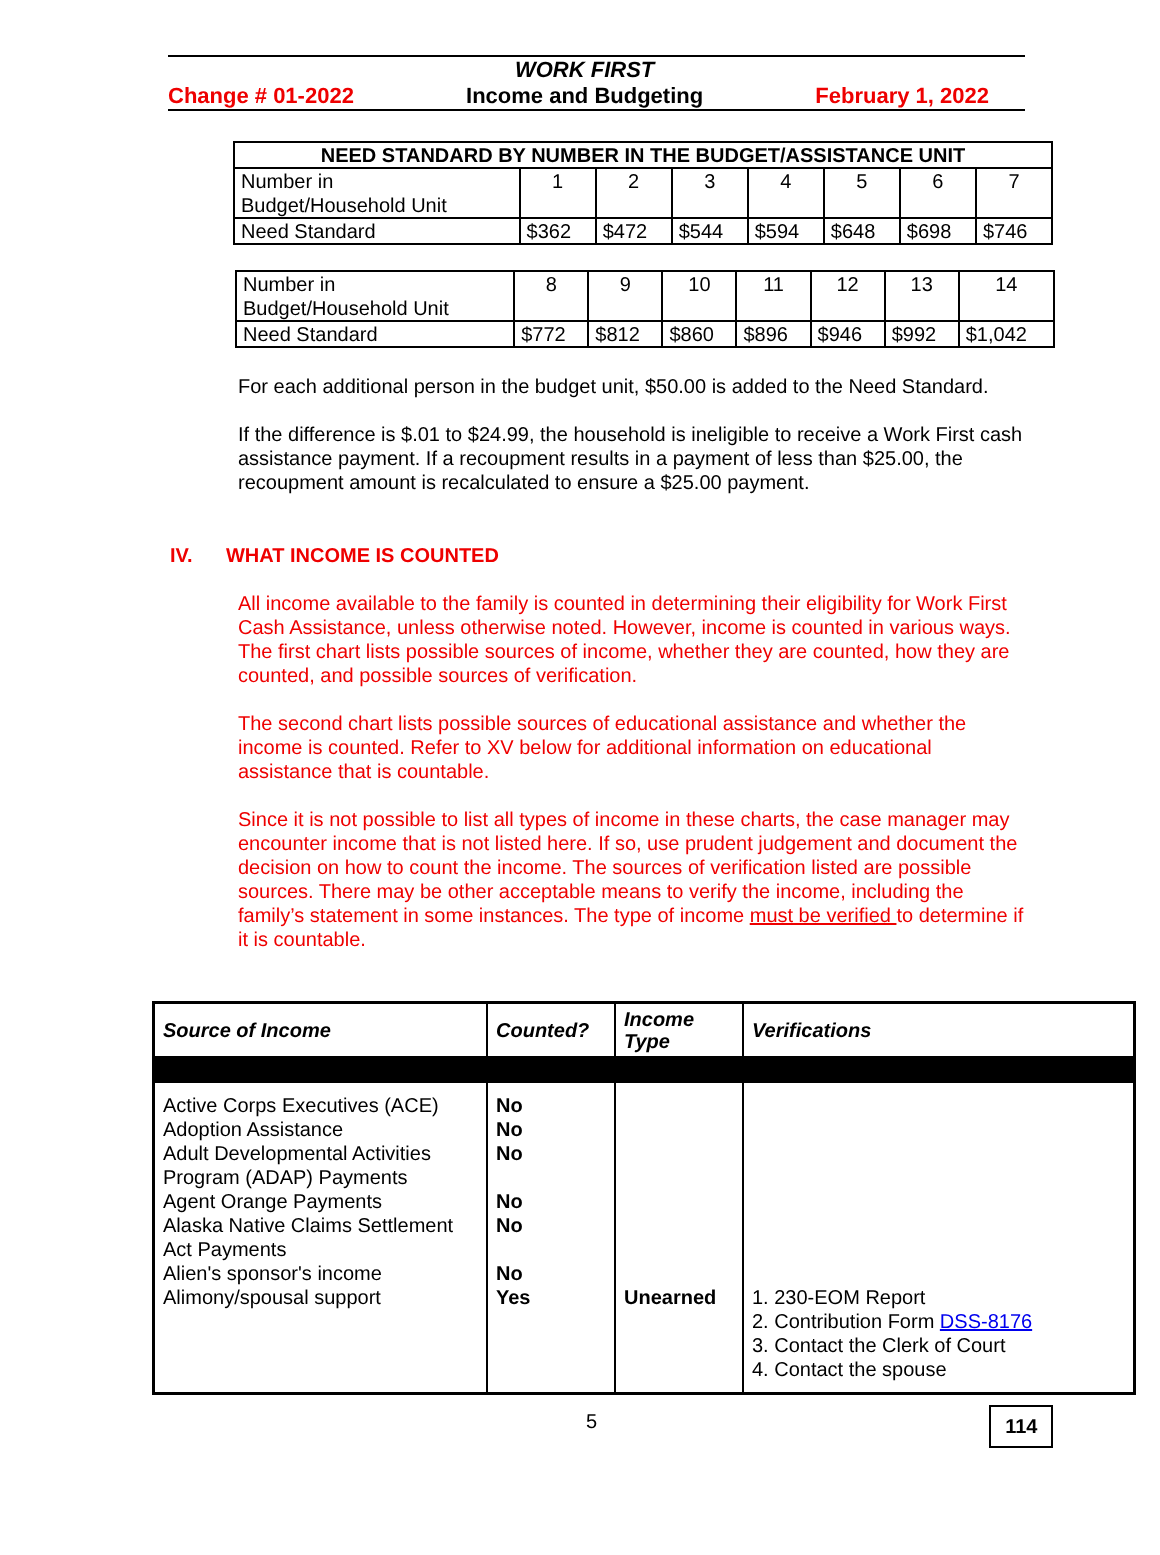Change # 01-2022 WORK FIRST
Income and Budgeting February 1, 2022
| NEED STANDARD BY NUMBER IN THE BUDGET/ASSISTANCE UNIT | | | | | | | |
| --- | --- | --- | --- | --- | --- | --- | --- |
| Number in Budget/Household Unit | 1 | 2 | 3 | 4 | 5 | 6 | 7 |
| Need Standard | $362 | $472 | $544 | $594 | $648 | $698 | $746 |
| Number in Budget/Household Unit | 8 | 9 | 10 | 11 | 12 | 13 | 14 |
| Need Standard | $772 | $812 | $860 | $896 | $946 | $992 | $1,042 |
For each additional person in the budget unit, $50.00 is added to the Need Standard.
If the difference is $.01 to $24.99, the household is ineligible to receive a Work First cash assistance payment. If a recoupment results in a payment of less than $25.00, the recoupment amount is recalculated to ensure a $25.00 payment.
IV. WHAT INCOME IS COUNTED
All income available to the family is counted in determining their eligibility for Work First Cash Assistance, unless otherwise noted. However, income is counted in various ways. The first chart lists possible sources of income, whether they are counted, how they are counted, and possible sources of verification.
The second chart lists possible sources of educational assistance and whether the income is counted. Refer to XV below for additional information on educational assistance that is countable.
Since it is not possible to list all types of income in these charts, the case manager may encounter income that is not listed here. If so, use prudent judgement and document the decision on how to count the income. The sources of verification listed are possible sources. There may be other acceptable means to verify the income, including the family’s statement in some instances. The type of income must be verified to determine if it is countable.
| Source of Income | Counted? | Income Type | Verifications |
| --- | --- | --- | --- |
| Active Corps Executives (ACE) Adoption Assistance Adult Developmental Activities Program (ADAP) Payments Agent Orange Payments Alaska Native Claims Settlement Act Payments Alien's sponsor's income Alimony/spousal support | No No No No No No Yes | Unearned | 1. 230-EOM Report 2. Contribution Form DSS-8176 3. Contact the Clerk of Court 4. Contact the spouse |
5 114